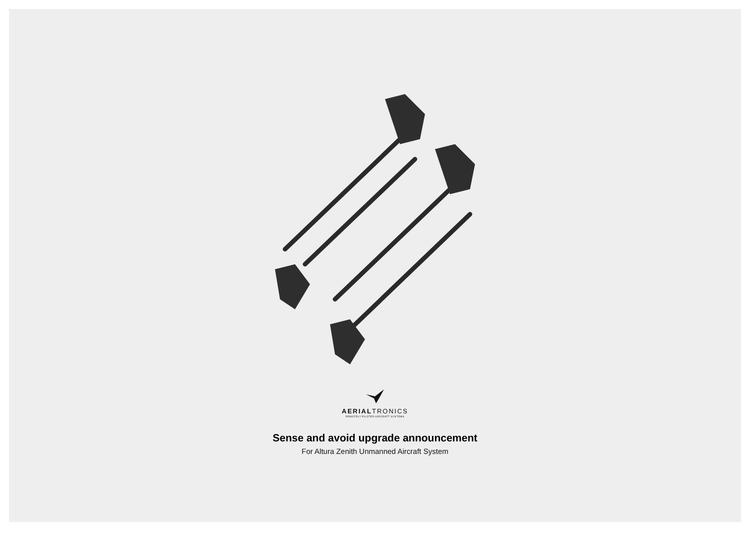AERIALTRONICS
REMOTELY PILOTED AIRCRAFT SYSTEMS
Sense and avoid upgrade announcement
For Altura Zenith Unmanned Aircraft System